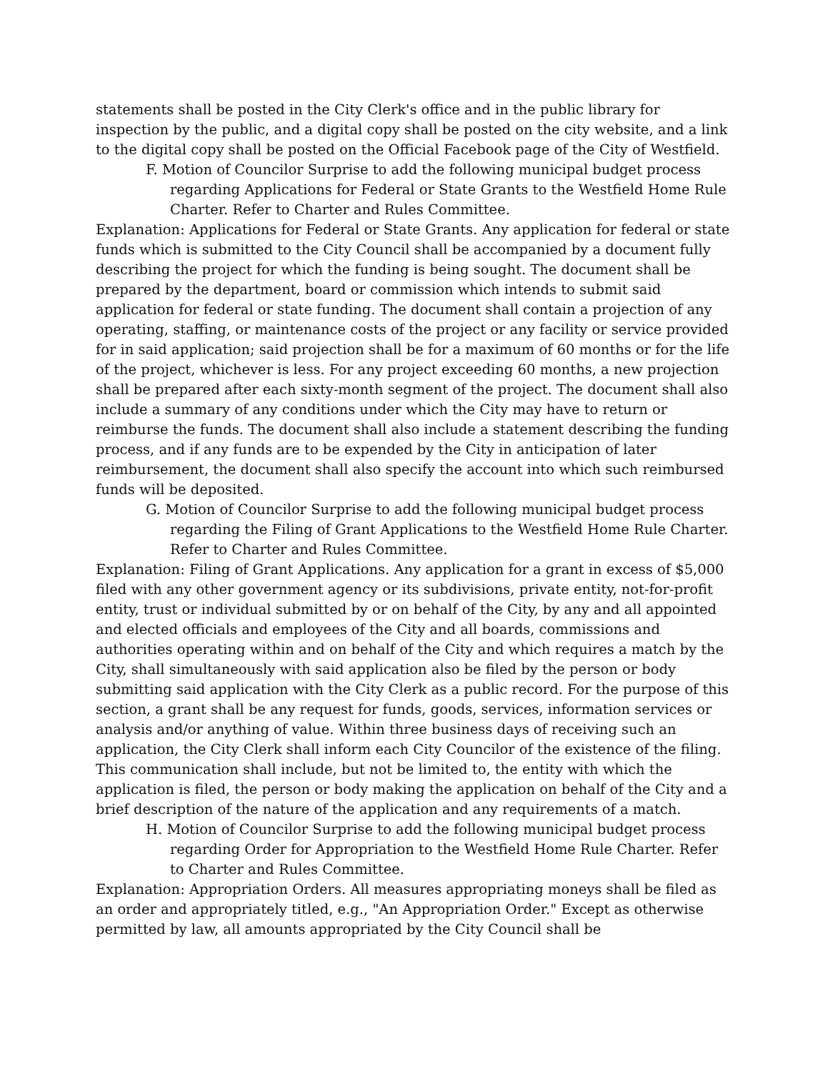statements shall be posted in the City Clerk's office and in the public library for inspection by the public, and a digital copy shall be posted on the city website, and a link to the digital copy shall be posted on the Official Facebook page of the City of Westfield.
F. Motion of Councilor Surprise to add the following municipal budget process regarding Applications for Federal or State Grants to the Westfield Home Rule Charter. Refer to Charter and Rules Committee.
Explanation: Applications for Federal or State Grants. Any application for federal or state funds which is submitted to the City Council shall be accompanied by a document fully describing the project for which the funding is being sought. The document shall be prepared by the department, board or commission which intends to submit said application for federal or state funding. The document shall contain a projection of any operating, staffing, or maintenance costs of the project or any facility or service provided for in said application; said projection shall be for a maximum of 60 months or for the life of the project, whichever is less. For any project exceeding 60 months, a new projection shall be prepared after each sixty-month segment of the project. The document shall also include a summary of any conditions under which the City may have to return or reimburse the funds. The document shall also include a statement describing the funding process, and if any funds are to be expended by the City in anticipation of later reimbursement, the document shall also specify the account into which such reimbursed funds will be deposited.
G. Motion of Councilor Surprise to add the following municipal budget process regarding the Filing of Grant Applications to the Westfield Home Rule Charter. Refer to Charter and Rules Committee.
Explanation: Filing of Grant Applications. Any application for a grant in excess of $5,000 filed with any other government agency or its subdivisions, private entity, not-for-profit entity, trust or individual submitted by or on behalf of the City, by any and all appointed and elected officials and employees of the City and all boards, commissions and authorities operating within and on behalf of the City and which requires a match by the City, shall simultaneously with said application also be filed by the person or body submitting said application with the City Clerk as a public record. For the purpose of this section, a grant shall be any request for funds, goods, services, information services or analysis and/or anything of value. Within three business days of receiving such an application, the City Clerk shall inform each City Councilor of the existence of the filing. This communication shall include, but not be limited to, the entity with which the application is filed, the person or body making the application on behalf of the City and a brief description of the nature of the application and any requirements of a match.
H. Motion of Councilor Surprise to add the following municipal budget process regarding Order for Appropriation to the Westfield Home Rule Charter. Refer to Charter and Rules Committee.
Explanation: Appropriation Orders. All measures appropriating moneys shall be filed as an order and appropriately titled, e.g., "An Appropriation Order." Except as otherwise permitted by law, all amounts appropriated by the City Council shall be